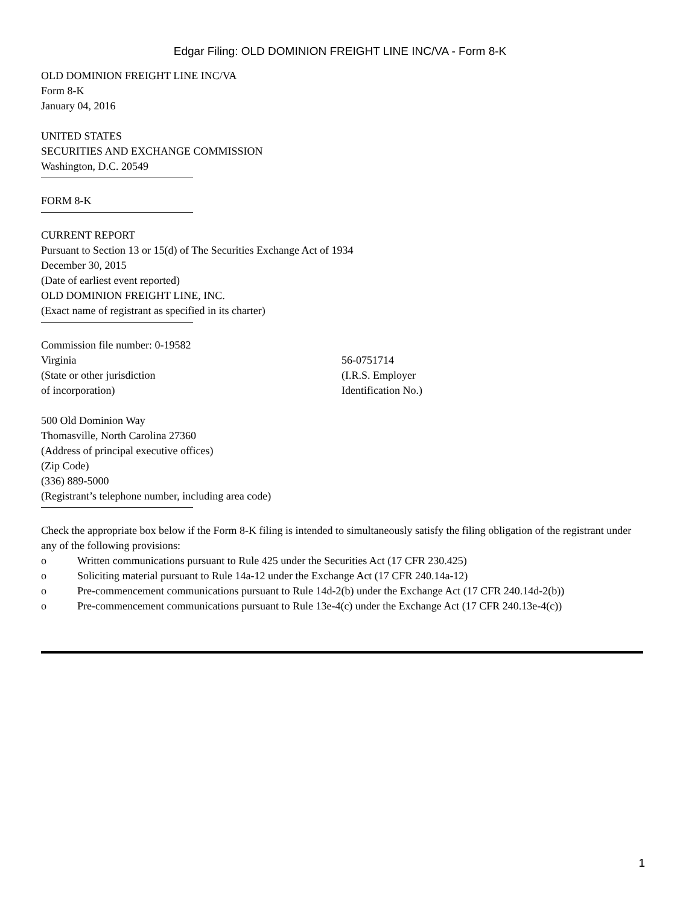Edgar Filing: OLD DOMINION FREIGHT LINE INC/VA - Form 8-K
OLD DOMINION FREIGHT LINE INC/VA
Form 8-K
January 04, 2016
UNITED STATES
SECURITIES AND EXCHANGE COMMISSION
Washington, D.C. 20549
FORM 8-K
CURRENT REPORT
Pursuant to Section 13 or 15(d) of The Securities Exchange Act of 1934
December 30, 2015
(Date of earliest event reported)
OLD DOMINION FREIGHT LINE, INC.
(Exact name of registrant as specified in its charter)
Commission file number: 0-19582
Virginia
(State or other jurisdiction
of incorporation)
56-0751714
(I.R.S. Employer
Identification No.)
500 Old Dominion Way
Thomasville, North Carolina 27360
(Address of principal executive offices)
(Zip Code)
(336) 889-5000
(Registrant’s telephone number, including area code)
Check the appropriate box below if the Form 8-K filing is intended to simultaneously satisfy the filing obligation of the registrant under any of the following provisions:
o Written communications pursuant to Rule 425 under the Securities Act (17 CFR 230.425)
o Soliciting material pursuant to Rule 14a-12 under the Exchange Act (17 CFR 240.14a-12)
o Pre-commencement communications pursuant to Rule 14d-2(b) under the Exchange Act (17 CFR 240.14d-2(b))
o Pre-commencement communications pursuant to Rule 13e-4(c) under the Exchange Act (17 CFR 240.13e-4(c))
1